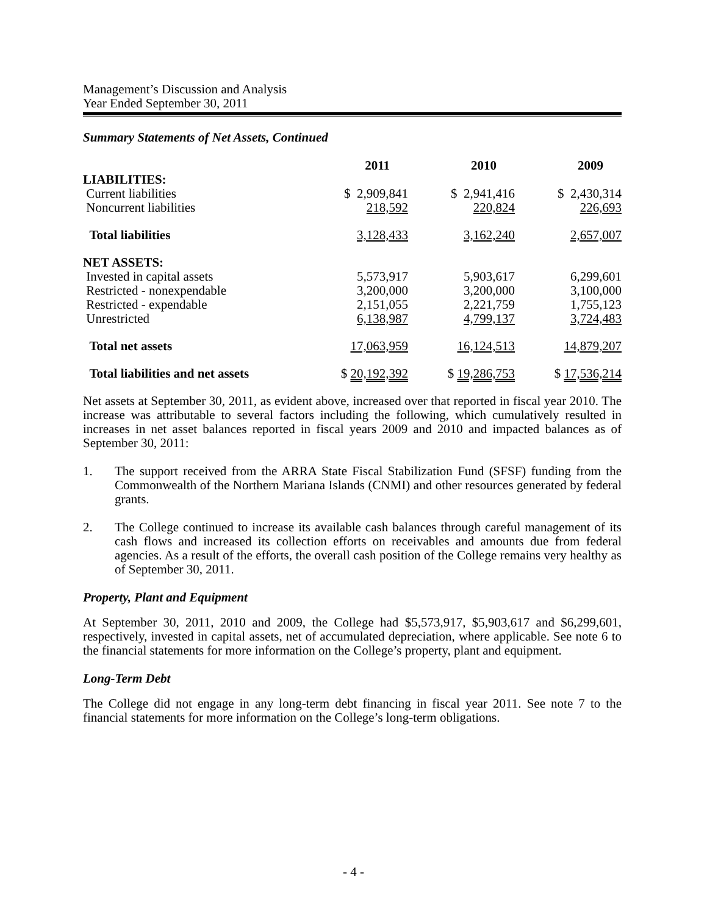Management’s Discussion and Analysis
Year Ended September 30, 2011
Summary Statements of Net Assets, Continued
| | 2011 | 2010 | 2009 |
| --- | --- | --- | --- |
| LIABILITIES: | | | |
| Current liabilities | $ 2,909,841 | $ 2,941,416 | $ 2,430,314 |
| Noncurrent liabilities | 218,592 | 220,824 | 226,693 |
| Total liabilities | 3,128,433 | 3,162,240 | 2,657,007 |
| NET ASSETS: | | | |
| Invested in capital assets | 5,573,917 | 5,903,617 | 6,299,601 |
| Restricted - nonexpendable | 3,200,000 | 3,200,000 | 3,100,000 |
| Restricted - expendable | 2,151,055 | 2,221,759 | 1,755,123 |
| Unrestricted | 6,138,987 | 4,799,137 | 3,724,483 |
| Total net assets | 17,063,959 | 16,124,513 | 14,879,207 |
| Total liabilities and net assets | $ 20,192,392 | $ 19,286,753 | $ 17,536,214 |
Net assets at September 30, 2011, as evident above, increased over that reported in fiscal year 2010. The increase was attributable to several factors including the following, which cumulatively resulted in increases in net asset balances reported in fiscal years 2009 and 2010 and impacted balances as of September 30, 2011:
1. The support received from the ARRA State Fiscal Stabilization Fund (SFSF) funding from the Commonwealth of the Northern Mariana Islands (CNMI) and other resources generated by federal grants.
2. The College continued to increase its available cash balances through careful management of its cash flows and increased its collection efforts on receivables and amounts due from federal agencies. As a result of the efforts, the overall cash position of the College remains very healthy as of September 30, 2011.
Property, Plant and Equipment
At September 30, 2011, 2010 and 2009, the College had $5,573,917, $5,903,617 and $6,299,601, respectively, invested in capital assets, net of accumulated depreciation, where applicable. See note 6 to the financial statements for more information on the College’s property, plant and equipment.
Long-Term Debt
The College did not engage in any long-term debt financing in fiscal year 2011. See note 7 to the financial statements for more information on the College’s long-term obligations.
- 4 -